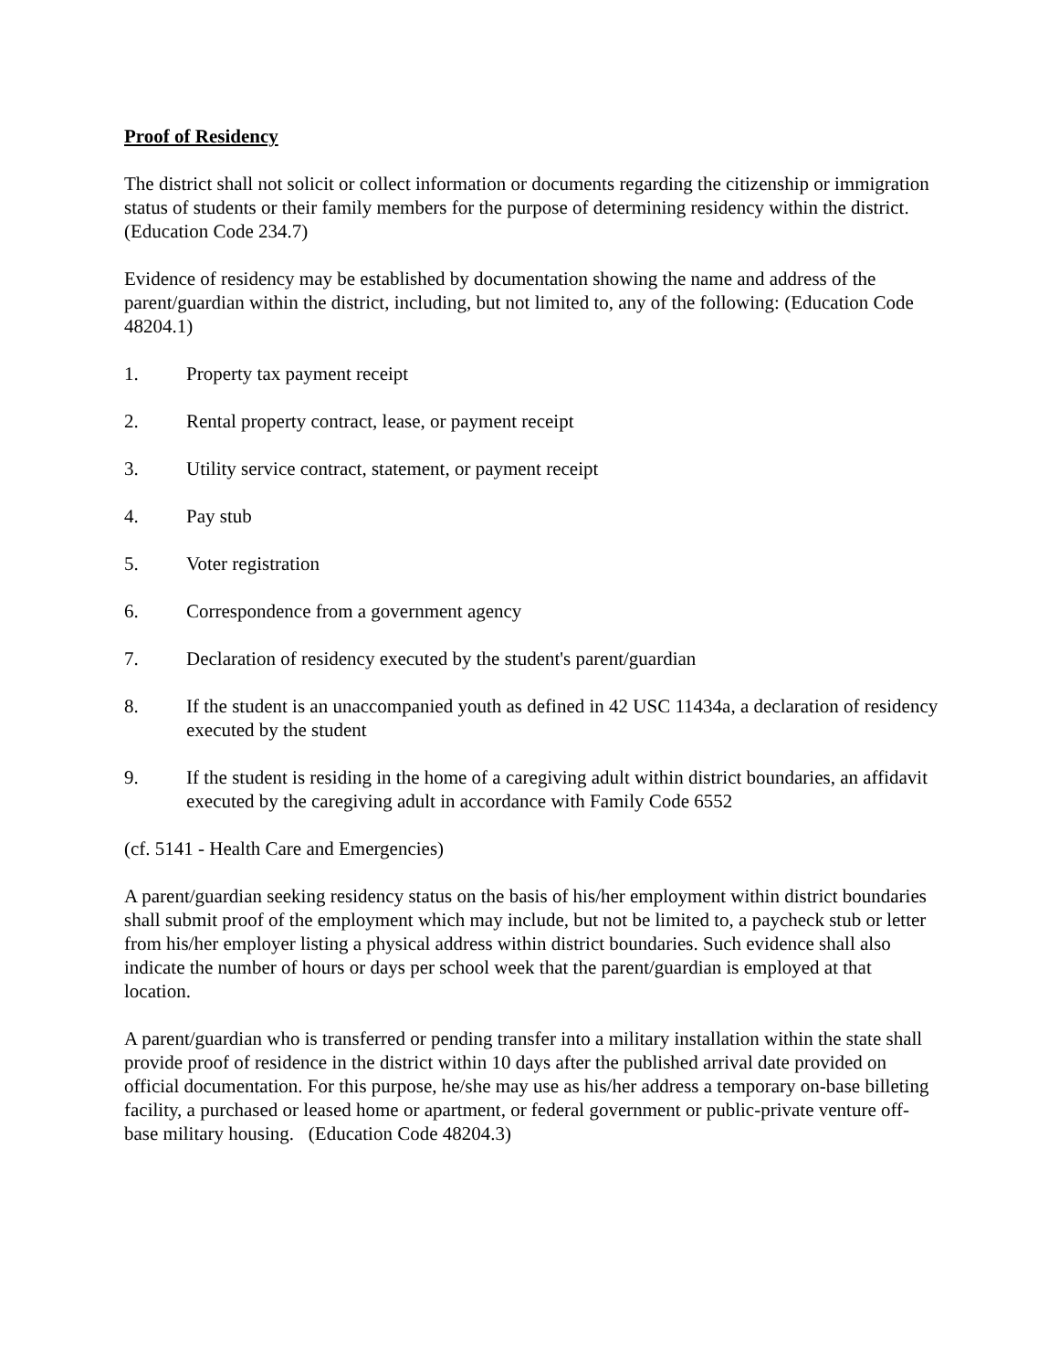Proof of Residency
The district shall not solicit or collect information or documents regarding the citizenship or immigration status of students or their family members for the purpose of determining residency within the district. (Education Code 234.7)
Evidence of residency may be established by documentation showing the name and address of the parent/guardian within the district, including, but not limited to, any of the following: (Education Code 48204.1)
1. Property tax payment receipt
2. Rental property contract, lease, or payment receipt
3. Utility service contract, statement, or payment receipt
4. Pay stub
5. Voter registration
6. Correspondence from a government agency
7. Declaration of residency executed by the student's parent/guardian
8. If the student is an unaccompanied youth as defined in 42 USC 11434a, a declaration of residency executed by the student
9. If the student is residing in the home of a caregiving adult within district boundaries, an affidavit executed by the caregiving adult in accordance with Family Code 6552
(cf. 5141 - Health Care and Emergencies)
A parent/guardian seeking residency status on the basis of his/her employment within district boundaries shall submit proof of the employment which may include, but not be limited to, a paycheck stub or letter from his/her employer listing a physical address within district boundaries. Such evidence shall also indicate the number of hours or days per school week that the parent/guardian is employed at that location.
A parent/guardian who is transferred or pending transfer into a military installation within the state shall provide proof of residence in the district within 10 days after the published arrival date provided on official documentation. For this purpose, he/she may use as his/her address a temporary on-base billeting facility, a purchased or leased home or apartment, or federal government or public-private venture off-base military housing. (Education Code 48204.3)